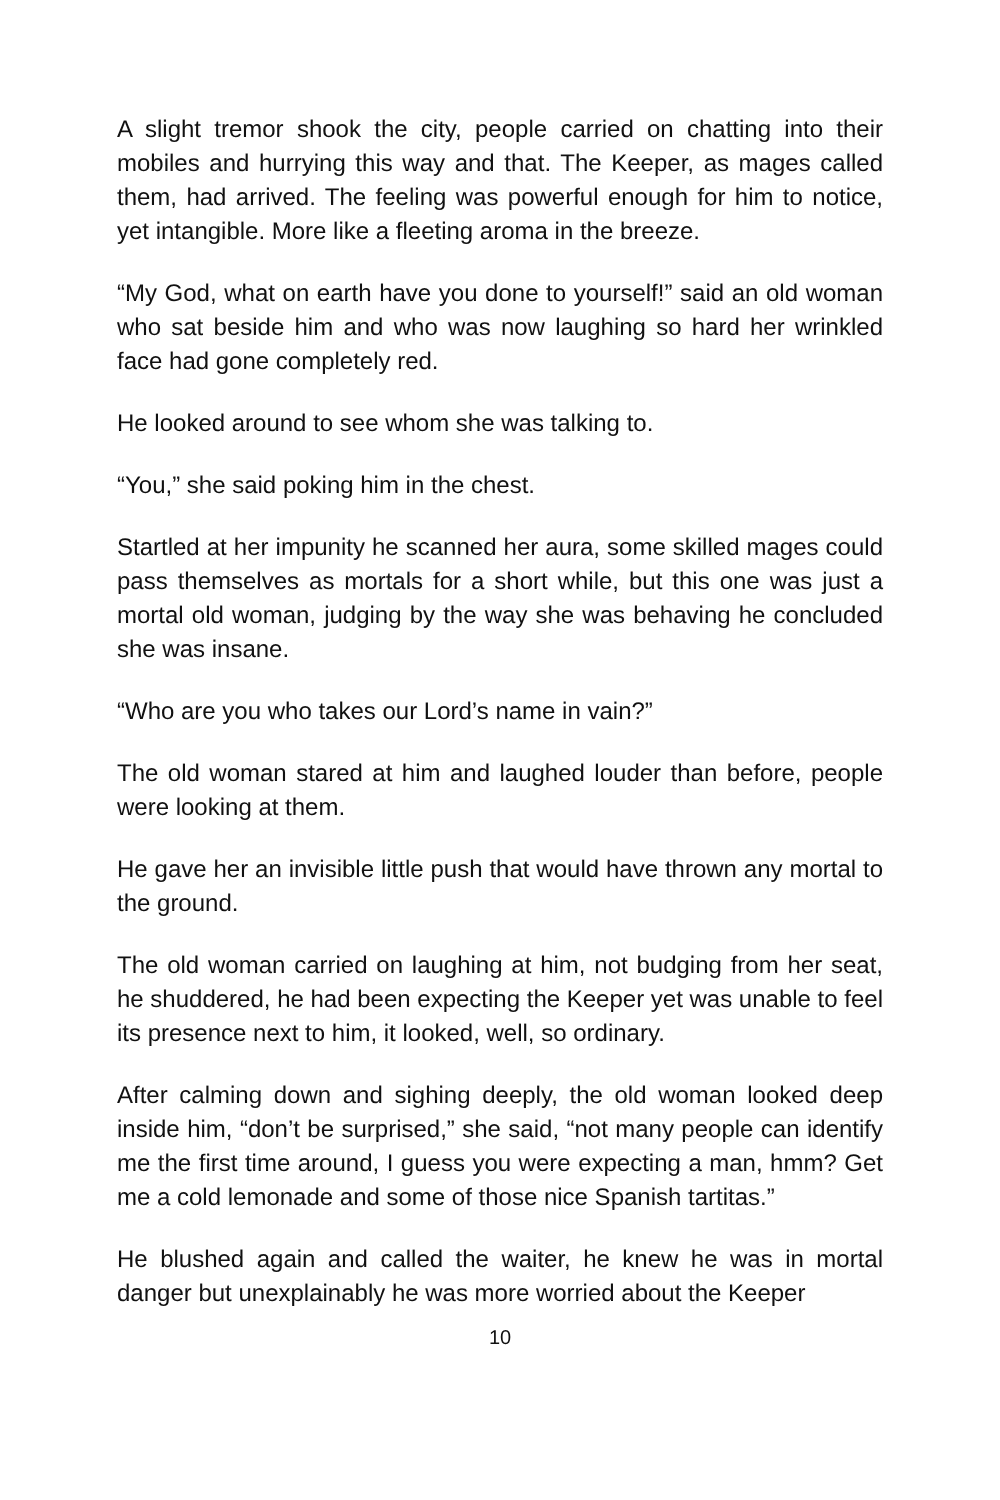A slight tremor shook the city, people carried on chatting into their mobiles and hurrying this way and that. The Keeper, as mages called them, had arrived. The feeling was powerful enough for him to notice, yet intangible. More like a fleeting aroma in the breeze.
“My God, what on earth have you done to yourself!” said an old woman who sat beside him and who was now laughing so hard her wrinkled face had gone completely red.
He looked around to see whom she was talking to.
“You,” she said poking him in the chest.
Startled at her impunity he scanned her aura, some skilled mages could pass themselves as mortals for a short while, but this one was just a mortal old woman, judging by the way she was behaving he concluded she was insane.
“Who are you who takes our Lord’s name in vain?”
The old woman stared at him and laughed louder than before, people were looking at them.
He gave her an invisible little push that would have thrown any mortal to the ground.
The old woman carried on laughing at him, not budging from her seat, he shuddered, he had been expecting the Keeper yet was unable to feel its presence next to him, it looked, well, so ordinary.
After calming down and sighing deeply, the old woman looked deep inside him, “don’t be surprised,” she said, “not many people can identify me the first time around, I guess you were expecting a man, hmm? Get me a cold lemonade and some of those nice Spanish tartitas.”
He blushed again and called the waiter, he knew he was in mortal danger but unexplainably he was more worried about the Keeper
10